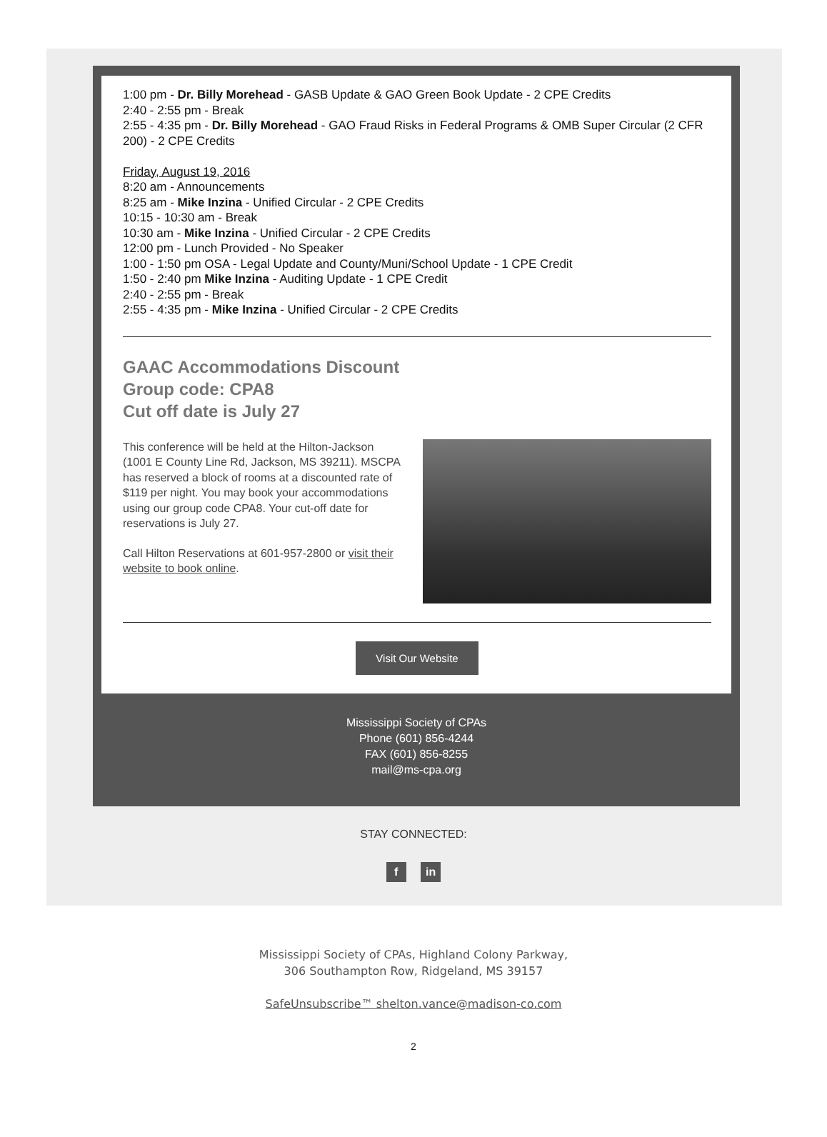1:00 pm - Dr. Billy Morehead - GASB Update & GAO Green Book Update - 2 CPE Credits
2:40 - 2:55 pm - Break
2:55 - 4:35 pm - Dr. Billy Morehead - GAO Fraud Risks in Federal Programs & OMB Super Circular (2 CFR 200) - 2 CPE Credits
Friday, August 19, 2016
8:20 am - Announcements
8:25 am - Mike Inzina - Unified Circular - 2 CPE Credits
10:15 - 10:30 am - Break
10:30 am - Mike Inzina - Unified Circular - 2 CPE Credits
12:00 pm - Lunch Provided - No Speaker
1:00 - 1:50 pm OSA - Legal Update and County/Muni/School Update - 1 CPE Credit
1:50 - 2:40 pm Mike Inzina - Auditing Update - 1 CPE Credit
2:40 - 2:55 pm - Break
2:55 - 4:35 pm - Mike Inzina - Unified Circular - 2 CPE Credits
GAAC Accommodations Discount
Group code: CPA8
Cut off date is July 27
This conference will be held at the Hilton-Jackson (1001 E County Line Rd, Jackson, MS 39211). MSCPA has reserved a block of rooms at a discounted rate of $119 per night. You may book your accommodations using our group code CPA8. Your cut-off date for reservations is July 27.
Call Hilton Reservations at 601-957-2800 or visit their website to book online.
Visit Our Website
Mississippi Society of CPAs
Phone (601) 856-4244
FAX (601) 856-8255
mail@ms-cpa.org
STAY CONNECTED:
f in
Mississippi Society of CPAs, Highland Colony Parkway,
306 Southampton Row, Ridgeland, MS 39157
SafeUnsubscribe™ shelton.vance@madison-co.com
2